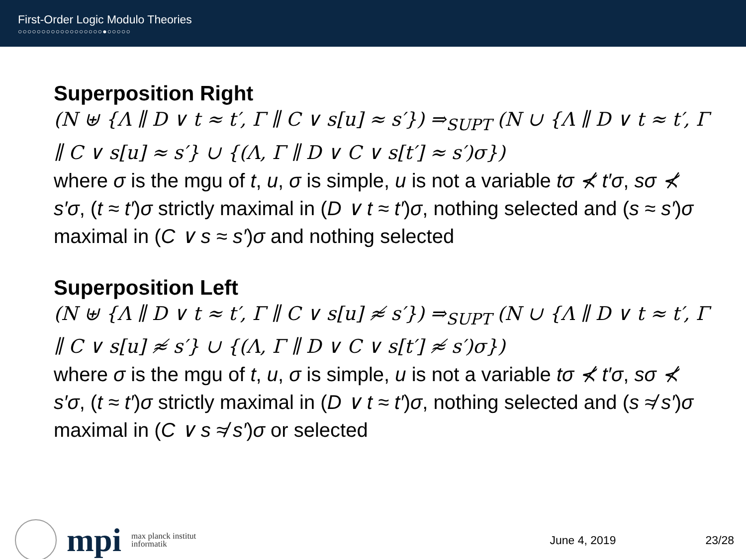First-Order Logic Modulo Theories
○○○○○○○○○○○○○○○○○○●○○○○○
Superposition Right
(N ⊎ {Λ ∥ D ∨ t ≈ t′, Γ ∥ C ∨ s[u] ≈ s′}) ⇒<sub>SUPT</sub> (N ∪ {Λ ∥ D ∨ t ≈ t′, Γ ∥ C ∨ s[u] ≈ s′} ∪ {(Λ, Γ ∥ D ∨ C ∨ s[t′] ≈ s′)σ})
where σ is the mgu of t, u, σ is simple, u is not a variable tσ ⊀ t′σ, sσ ⊀ s′σ, (t ≈ t′)σ strictly maximal in (D ∨ t ≈ t′)σ, nothing selected and (s ≈ s′)σ maximal in (C ∨ s ≈ s′)σ and nothing selected
Superposition Left
(N ⊎ {Λ ∥ D ∨ t ≈ t′, Γ ∥ C ∨ s[u] ≉ s′}) ⇒<sub>SUPT</sub> (N ∪ {Λ ∥ D ∨ t ≈ t′, Γ ∥ C ∨ s[u] ≉ s′} ∪ {(Λ, Γ ∥ D ∨ C ∨ s[t′] ≉ s′)σ})
where σ is the mgu of t, u, σ is simple, u is not a variable tσ ⊀ t′σ, sσ ⊀ s′σ, (t ≈ t′)σ strictly maximal in (D ∨ t ≈ t′)σ, nothing selected and (s ≉ s′)σ maximal in (C ∨ s ≉ s′)σ or selected
mpi max planck institut
informatik
June 4, 2019 23/28